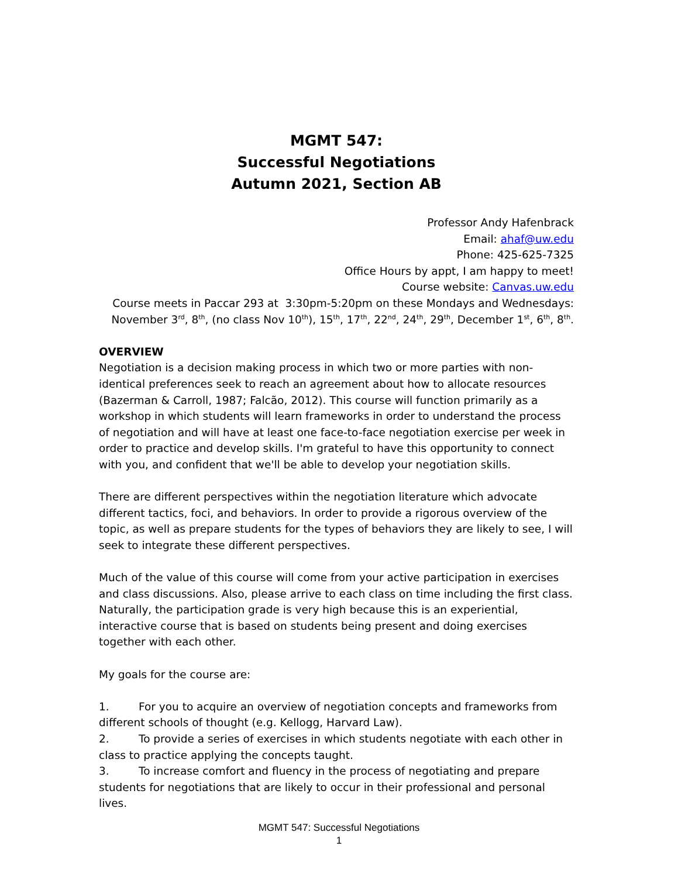MGMT 547:
Successful Negotiations
Autumn 2021, Section AB
Professor Andy Hafenbrack
Email: ahaf@uw.edu
Phone: 425-625-7325
Office Hours by appt, I am happy to meet!
Course website: Canvas.uw.edu
Course meets in Paccar 293 at 3:30pm-5:20pm on these Mondays and Wednesdays:
November 3<sup>rd</sup>, 8<sup>th</sup>, (no class Nov 10<sup>th</sup>), 15<sup>th</sup>, 17<sup>th</sup>, 22<sup>nd</sup>, 24<sup>th</sup>, 29<sup>th</sup>, December 1<sup>st</sup>, 6<sup>th</sup>, 8<sup>th</sup>.
OVERVIEW
Negotiation is a decision making process in which two or more parties with non-identical preferences seek to reach an agreement about how to allocate resources (Bazerman & Carroll, 1987; Falcão, 2012). This course will function primarily as a workshop in which students will learn frameworks in order to understand the process of negotiation and will have at least one face-to-face negotiation exercise per week in order to practice and develop skills. I'm grateful to have this opportunity to connect with you, and confident that we'll be able to develop your negotiation skills.
There are different perspectives within the negotiation literature which advocate different tactics, foci, and behaviors. In order to provide a rigorous overview of the topic, as well as prepare students for the types of behaviors they are likely to see, I will seek to integrate these different perspectives.
Much of the value of this course will come from your active participation in exercises and class discussions. Also, please arrive to each class on time including the first class. Naturally, the participation grade is very high because this is an experiential, interactive course that is based on students being present and doing exercises together with each other.
My goals for the course are:
1. For you to acquire an overview of negotiation concepts and frameworks from different schools of thought (e.g. Kellogg, Harvard Law).
2. To provide a series of exercises in which students negotiate with each other in class to practice applying the concepts taught.
3. To increase comfort and fluency in the process of negotiating and prepare students for negotiations that are likely to occur in their professional and personal lives.
MGMT 547: Successful Negotiations
1